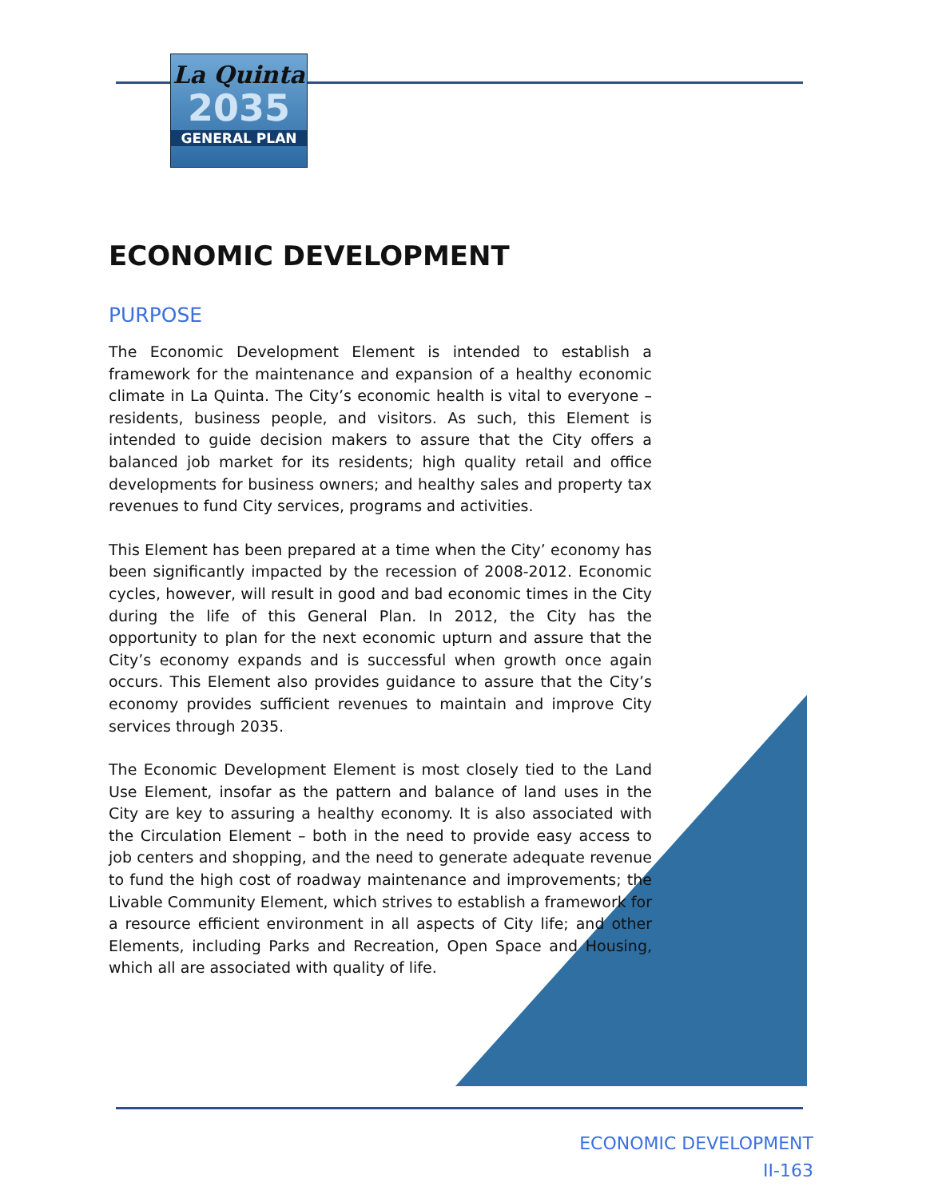La Quinta
2035
GENERAL PLAN
ECONOMIC DEVELOPMENT
PURPOSE
The Economic Development Element is intended to establish a framework for the maintenance and expansion of a healthy economic climate in La Quinta. The City’s economic health is vital to everyone – residents, business people, and visitors. As such, this Element is intended to guide decision makers to assure that the City offers a balanced job market for its residents; high quality retail and office developments for business owners; and healthy sales and property tax revenues to fund City services, programs and activities.
This Element has been prepared at a time when the City’ economy has been significantly impacted by the recession of 2008-2012. Economic cycles, however, will result in good and bad economic times in the City during the life of this General Plan. In 2012, the City has the opportunity to plan for the next economic upturn and assure that the City’s economy expands and is successful when growth once again occurs. This Element also provides guidance to assure that the City’s economy provides sufficient revenues to maintain and improve City services through 2035.
The Economic Development Element is most closely tied to the Land Use Element, insofar as the pattern and balance of land uses in the City are key to assuring a healthy economy. It is also associated with the Circulation Element – both in the need to provide easy access to job centers and shopping, and the need to generate adequate revenue to fund the high cost of roadway maintenance and improvements; the Livable Community Element, which strives to establish a framework for a resource efficient environment in all aspects of City life; and other Elements, including Parks and Recreation, Open Space and Housing, which all are associated with quality of life.
ECONOMIC DEVELOPMENT
II-163